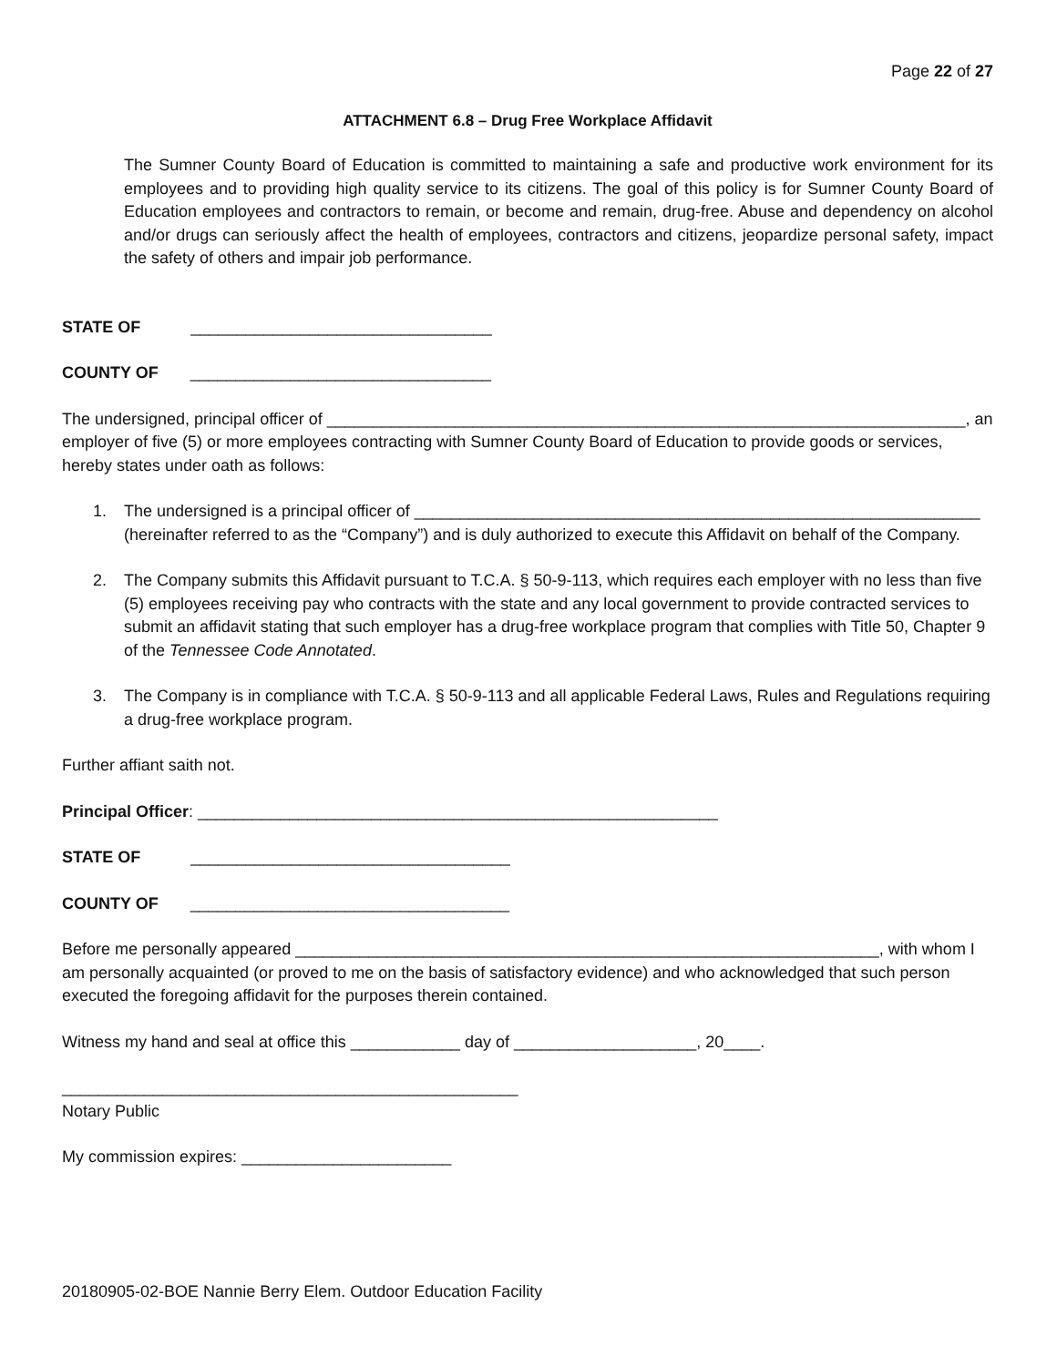Page 22 of 27
ATTACHMENT 6.8 – Drug Free Workplace Affidavit
The Sumner County Board of Education is committed to maintaining a safe and productive work environment for its employees and to providing high quality service to its citizens. The goal of this policy is for Sumner County Board of Education employees and contractors to remain, or become and remain, drug-free. Abuse and dependency on alcohol and/or drugs can seriously affect the health of employees, contractors and citizens, jeopardize personal safety, impact the safety of others and impair job performance.
STATE OF _________________________________
COUNTY OF _________________________________
The undersigned, principal officer of ______________________________________________________________________, an employer of five (5) or more employees contracting with Sumner County Board of Education to provide goods or services, hereby states under oath as follows:
1. The undersigned is a principal officer of ______________________________________________________________ (hereinafter referred to as the “Company”) and is duly authorized to execute this Affidavit on behalf of the Company.
2. The Company submits this Affidavit pursuant to T.C.A. § 50-9-113, which requires each employer with no less than five (5) employees receiving pay who contracts with the state and any local government to provide contracted services to submit an affidavit stating that such employer has a drug-free workplace program that complies with Title 50, Chapter 9 of the Tennessee Code Annotated.
3. The Company is in compliance with T.C.A. § 50-9-113 and all applicable Federal Laws, Rules and Regulations requiring a drug-free workplace program.
Further affiant saith not.
Principal Officer: _________________________________________________________
STATE OF ___________________________________
COUNTY OF ___________________________________
Before me personally appeared ________________________________________________________________, with whom I am personally acquainted (or proved to me on the basis of satisfactory evidence) and who acknowledged that such person executed the foregoing affidavit for the purposes therein contained.
Witness my hand and seal at office this ____________ day of ____________________, 20____.
__________________________________________________
Notary Public
My commission expires: _______________________
20180905-02-BOE Nannie Berry Elem. Outdoor Education Facility